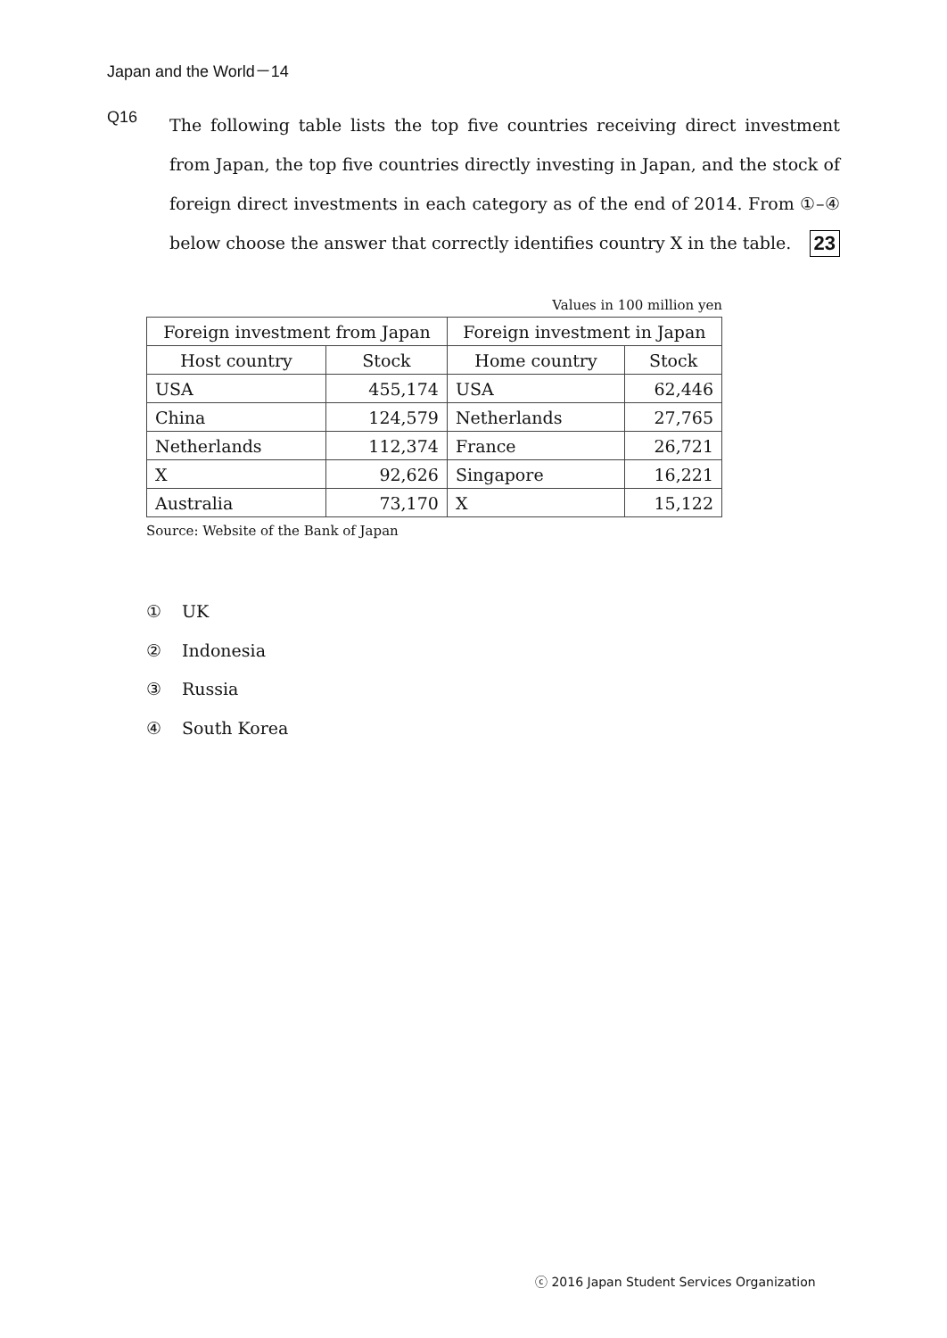Japan and the World－14
Q16
The following table lists the top five countries receiving direct investment from Japan, the top five countries directly investing in Japan, and the stock of foreign direct investments in each category as of the end of 2014. From ①–④ below choose the answer that correctly identifies country X in the table. 23
Values in 100 million yen
| Foreign investment from Japan | | Foreign investment in Japan | |
| --- | --- | --- | --- |
| Host country | Stock | Home country | Stock |
| USA | 455,174 | USA | 62,446 |
| China | 124,579 | Netherlands | 27,765 |
| Netherlands | 112,374 | France | 26,721 |
| X | 92,626 | Singapore | 16,221 |
| Australia | 73,170 | X | 15,122 |
Source: Website of the Bank of Japan
① UK
② Indonesia
③ Russia
④ South Korea
ⓒ 2016 Japan Student Services Organization